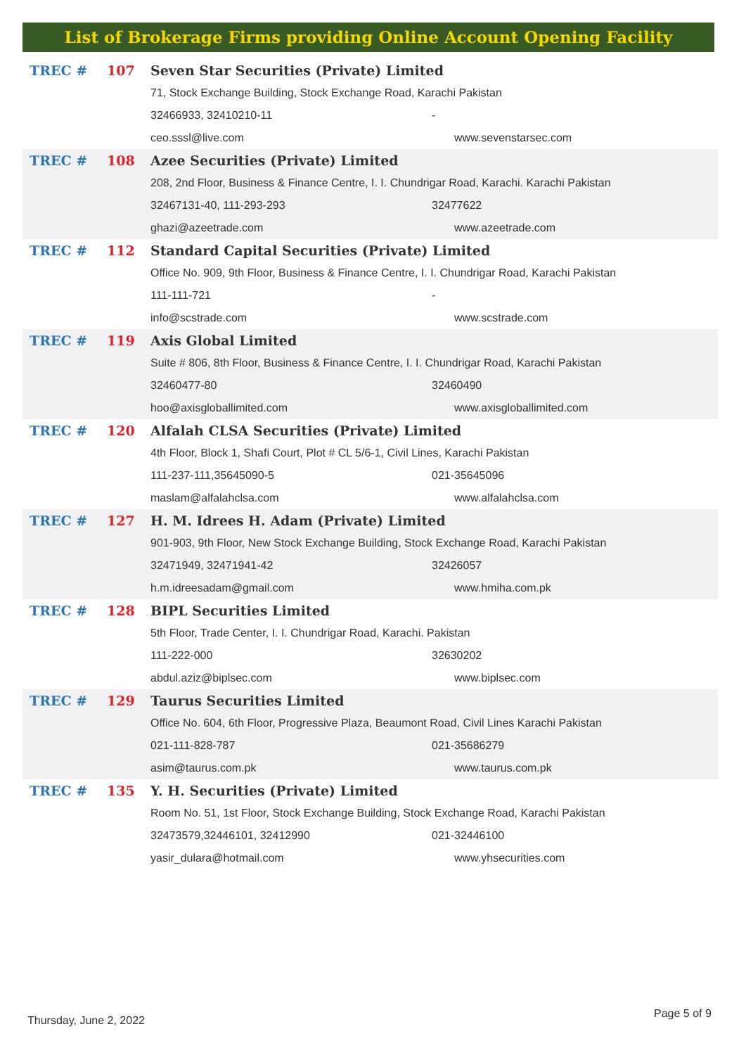List of Brokerage Firms providing Online Account Opening Facility
| TREC # | 107 | Seven Star Securities (Private) Limited | |
| | | 71, Stock Exchange Building, Stock Exchange Road, Karachi Pakistan | |
| | | 32466933, 32410210-11 | - |
| | | ceo.sssl@live.com | www.sevenstarsec.com |
| TREC # | 108 | Azee Securities (Private) Limited | |
| | | 208, 2nd Floor, Business & Finance Centre, I. I. Chundrigar Road, Karachi. Karachi Pakistan | |
| | | 32467131-40, 111-293-293 | 32477622 |
| | | ghazi@azeetrade.com | www.azeetrade.com |
| TREC # | 112 | Standard Capital Securities (Private) Limited | |
| | | Office No. 909, 9th Floor, Business & Finance Centre, I. I. Chundrigar Road, Karachi Pakistan | |
| | | 111-111-721 | - |
| | | info@scstrade.com | www.scstrade.com |
| TREC # | 119 | Axis Global Limited | |
| | | Suite # 806, 8th Floor, Business & Finance Centre, I. I. Chundrigar Road, Karachi Pakistan | |
| | | 32460477-80 | 32460490 |
| | | hoo@axisgloballimited.com | www.axisgloballimited.com |
| TREC # | 120 | Alfalah CLSA Securities (Private) Limited | |
| | | 4th Floor, Block 1, Shafi Court, Plot # CL 5/6-1, Civil Lines, Karachi Pakistan | |
| | | 111-237-111,35645090-5 | 021-35645096 |
| | | maslam@alfalahclsa.com | www.alfalahclsa.com |
| TREC # | 127 | H. M. Idrees H. Adam (Private) Limited | |
| | | 901-903, 9th Floor, New Stock Exchange Building, Stock Exchange Road, Karachi Pakistan | |
| | | 32471949, 32471941-42 | 32426057 |
| | | h.m.idreesadam@gmail.com | www.hmiha.com.pk |
| TREC # | 128 | BIPL Securities Limited | |
| | | 5th Floor, Trade Center, I. I. Chundrigar Road, Karachi. Pakistan | |
| | | 111-222-000 | 32630202 |
| | | abdul.aziz@biplsec.com | www.biplsec.com |
| TREC # | 129 | Taurus Securities Limited | |
| | | Office No. 604, 6th Floor, Progressive Plaza, Beaumont Road, Civil Lines Karachi Pakistan | |
| | | 021-111-828-787 | 021-35686279 |
| | | asim@taurus.com.pk | www.taurus.com.pk |
| TREC # | 135 | Y. H. Securities (Private) Limited | |
| | | Room No. 51, 1st Floor, Stock Exchange Building, Stock Exchange Road, Karachi Pakistan | |
| | | 32473579,32446101, 32412990 | 021-32446100 |
| | | yasir_dulara@hotmail.com | www.yhsecurities.com |
Thursday, June 2, 2022
Page 5 of 9